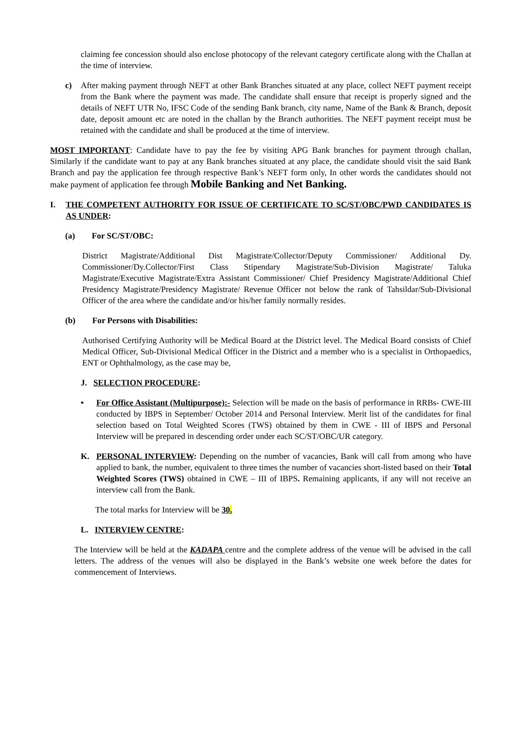claiming fee concession should also enclose photocopy of the relevant category certificate along with the Challan at the time of interview.
c) After making payment through NEFT at other Bank Branches situated at any place, collect NEFT payment receipt from the Bank where the payment was made. The candidate shall ensure that receipt is properly signed and the details of NEFT UTR No, IFSC Code of the sending Bank branch, city name, Name of the Bank & Branch, deposit date, deposit amount etc are noted in the challan by the Branch authorities. The NEFT payment receipt must be retained with the candidate and shall be produced at the time of interview.
MOST IMPORTANT: Candidate have to pay the fee by visiting APG Bank branches for payment through challan, Similarly if the candidate want to pay at any Bank branches situated at any place, the candidate should visit the said Bank Branch and pay the application fee through respective Bank’s NEFT form only, In other words the candidates should not make payment of application fee through Mobile Banking and Net Banking.
I. THE COMPETENT AUTHORITY FOR ISSUE OF CERTIFICATE TO SC/ST/OBC/PWD CANDIDATES IS AS UNDER:
(a) For SC/ST/OBC:
District Magistrate/Additional Dist Magistrate/Collector/Deputy Commissioner/ Additional Dy. Commissioner/Dy.Collector/First Class Stipendary Magistrate/Sub-Division Magistrate/ Taluka Magistrate/Executive Magistrate/Extra Assistant Commissioner/ Chief Presidency Magistrate/Additional Chief Presidency Magistrate/Presidency Magistrate/ Revenue Officer not below the rank of Tahsildar/Sub-Divisional Officer of the area where the candidate and/or his/her family normally resides.
(b) For Persons with Disabilities:
Authorised Certifying Authority will be Medical Board at the District level. The Medical Board consists of Chief Medical Officer, Sub-Divisional Medical Officer in the District and a member who is a specialist in Orthopaedics, ENT or Ophthalmology, as the case may be,
J. SELECTION PROCEDURE:
• For Office Assistant (Multipurpose):- Selection will be made on the basis of performance in RRBs- CWE-III conducted by IBPS in September/ October 2014 and Personal Interview. Merit list of the candidates for final selection based on Total Weighted Scores (TWS) obtained by them in CWE - III of IBPS and Personal Interview will be prepared in descending order under each SC/ST/OBC/UR category.
K. PERSONAL INTERVIEW: Depending on the number of vacancies, Bank will call from among who have applied to bank, the number, equivalent to three times the number of vacancies short-listed based on their Total Weighted Scores (TWS) obtained in CWE – III of IBPS. Remaining applicants, if any will not receive an interview call from the Bank.
The total marks for Interview will be 30.
L. INTERVIEW CENTRE:
The Interview will be held at the KADAPA centre and the complete address of the venue will be advised in the call letters. The address of the venues will also be displayed in the Bank’s website one week before the dates for commencement of Interviews.